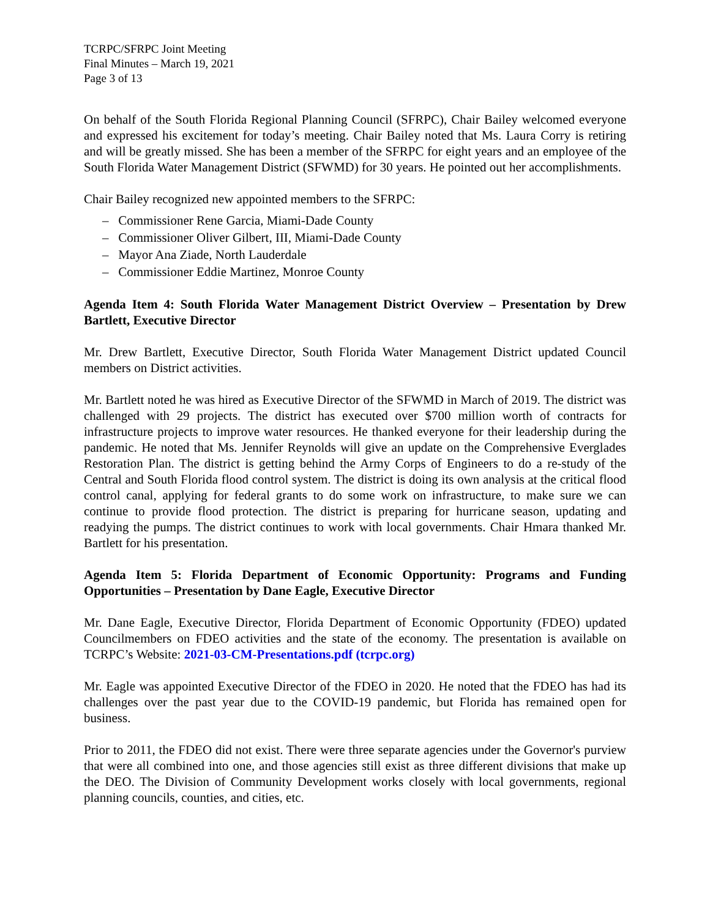TCRPC/SFRPC Joint Meeting
Final Minutes – March 19, 2021
Page 3 of 13
On behalf of the South Florida Regional Planning Council (SFRPC), Chair Bailey welcomed everyone and expressed his excitement for today’s meeting. Chair Bailey noted that Ms. Laura Corry is retiring and will be greatly missed. She has been a member of the SFRPC for eight years and an employee of the South Florida Water Management District (SFWMD) for 30 years. He pointed out her accomplishments.
Chair Bailey recognized new appointed members to the SFRPC:
– Commissioner Rene Garcia, Miami-Dade County
– Commissioner Oliver Gilbert, III, Miami-Dade County
– Mayor Ana Ziade, North Lauderdale
– Commissioner Eddie Martinez, Monroe County
Agenda Item 4: South Florida Water Management District Overview – Presentation by Drew Bartlett, Executive Director
Mr. Drew Bartlett, Executive Director, South Florida Water Management District updated Council members on District activities.
Mr. Bartlett noted he was hired as Executive Director of the SFWMD in March of 2019. The district was challenged with 29 projects. The district has executed over $700 million worth of contracts for infrastructure projects to improve water resources. He thanked everyone for their leadership during the pandemic. He noted that Ms. Jennifer Reynolds will give an update on the Comprehensive Everglades Restoration Plan. The district is getting behind the Army Corps of Engineers to do a re-study of the Central and South Florida flood control system. The district is doing its own analysis at the critical flood control canal, applying for federal grants to do some work on infrastructure, to make sure we can continue to provide flood protection. The district is preparing for hurricane season, updating and readying the pumps. The district continues to work with local governments. Chair Hmara thanked Mr. Bartlett for his presentation.
Agenda Item 5: Florida Department of Economic Opportunity: Programs and Funding Opportunities – Presentation by Dane Eagle, Executive Director
Mr. Dane Eagle, Executive Director, Florida Department of Economic Opportunity (FDEO) updated Councilmembers on FDEO activities and the state of the economy. The presentation is available on TCRPC’s Website: 2021-03-CM-Presentations.pdf (tcrpc.org)
Mr. Eagle was appointed Executive Director of the FDEO in 2020. He noted that the FDEO has had its challenges over the past year due to the COVID-19 pandemic, but Florida has remained open for business.
Prior to 2011, the FDEO did not exist. There were three separate agencies under the Governor's purview that were all combined into one, and those agencies still exist as three different divisions that make up the DEO. The Division of Community Development works closely with local governments, regional planning councils, counties, and cities, etc.